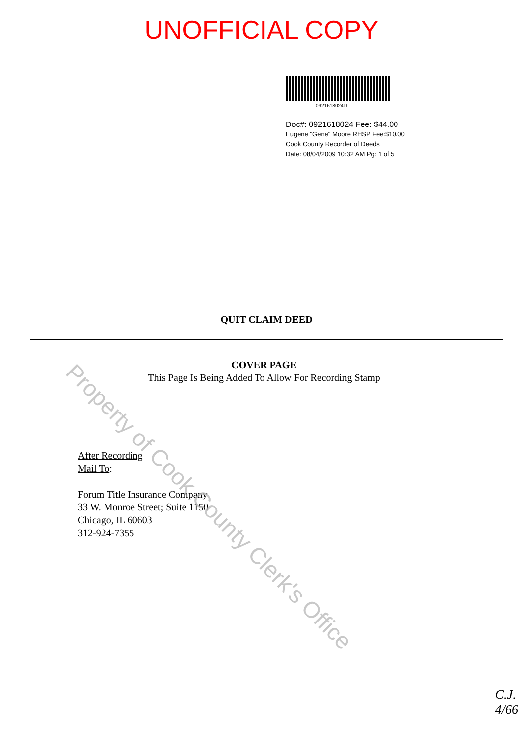UNOFFICIAL COPY
0921618024D
Doc#: 0921618024 Fee: $44.00
Eugene "Gene" Moore RHSP Fee:$10.00
Cook County Recorder of Deeds
Date: 08/04/2009 10:32 AM Pg: 1 of 5
QUIT CLAIM DEED
COVER PAGE
This Page Is Being Added To Allow For Recording Stamp
After Recording
Mail To:
Forum Title Insurance Company
33 W. Monroe Street; Suite 1150
Chicago, IL 60603
312-924-7355
Property of Cook County Clerk's Office
C.J.
4/66